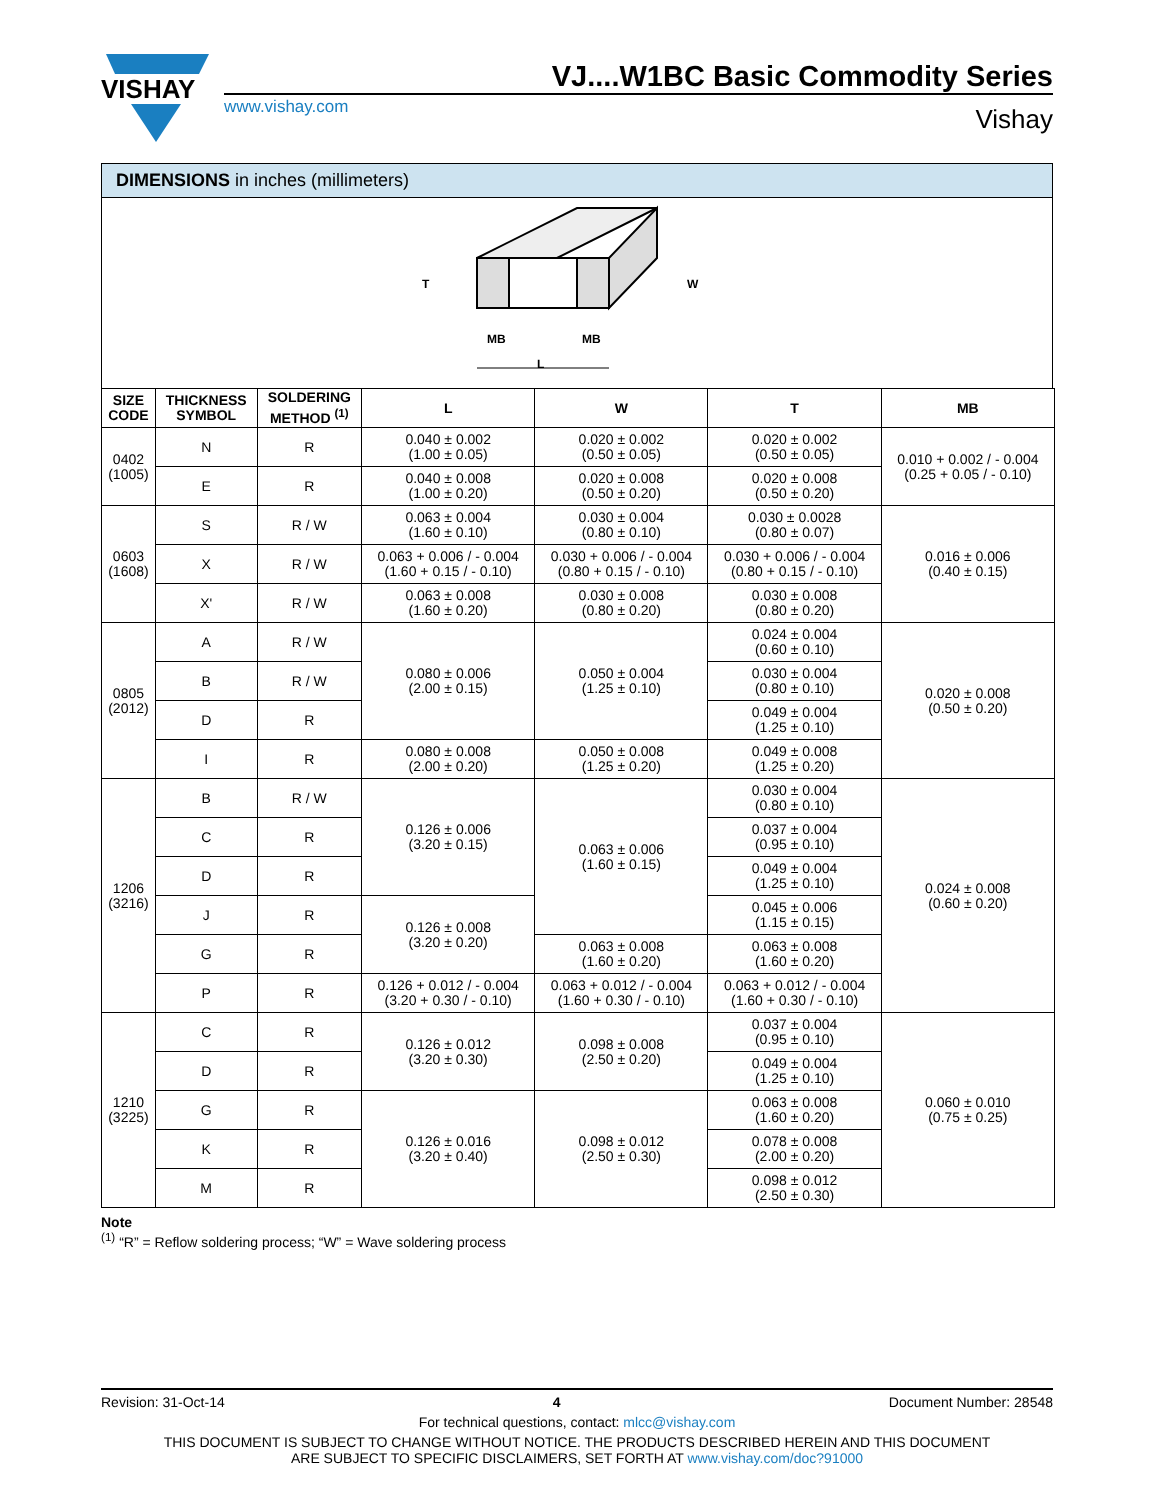VISHAY
VJ....W1BC Basic Commodity Series
www.vishay.com
Vishay
DIMENSIONS in inches (millimeters)
T
W
MB
MB
L
| SIZE CODE | THICKNESS SYMBOL | SOLDERING METHOD <sup>(1)</sup> | L | W | T | MB |
| --- | --- | --- | --- | --- | --- | --- |
| 0402 (1005) | N | R | 0.040 ± 0.002 (1.00 ± 0.05) | 0.020 ± 0.002 (0.50 ± 0.05) | 0.020 ± 0.002 (0.50 ± 0.05) | 0.010 + 0.002 / - 0.004 (0.25 + 0.05 / - 0.10) |
| | E | R | 0.040 ± 0.008 (1.00 ± 0.20) | 0.020 ± 0.008 (0.50 ± 0.20) | 0.020 ± 0.008 (0.50 ± 0.20) | |
| 0603 (1608) | S | R / W | 0.063 ± 0.004 (1.60 ± 0.10) | 0.030 ± 0.004 (0.80 ± 0.10) | 0.030 ± 0.0028 (0.80 ± 0.07) | 0.016 ± 0.006 (0.40 ± 0.15) |
| | X | R / W | 0.063 + 0.006 / - 0.004 (1.60 + 0.15 / - 0.10) | 0.030 + 0.006 / - 0.004 (0.80 + 0.15 / - 0.10) | 0.030 + 0.006 / - 0.004 (0.80 + 0.15 / - 0.10) | |
| | X' | R / W | 0.063 ± 0.008 (1.60 ± 0.20) | 0.030 ± 0.008 (0.80 ± 0.20) | 0.030 ± 0.008 (0.80 ± 0.20) | |
| 0805 (2012) | A | R / W | 0.080 ± 0.006 (2.00 ± 0.15) | 0.050 ± 0.004 (1.25 ± 0.10) | 0.024 ± 0.004 (0.60 ± 0.10) | 0.020 ± 0.008 (0.50 ± 0.20) |
| | B | R / W | | | 0.030 ± 0.004 (0.80 ± 0.10) | |
| | D | R | | | 0.049 ± 0.004 (1.25 ± 0.10) | |
| | I | R | 0.080 ± 0.008 (2.00 ± 0.20) | 0.050 ± 0.008 (1.25 ± 0.20) | 0.049 ± 0.008 (1.25 ± 0.20) | |
| 1206 (3216) | B | R / W | 0.126 ± 0.006 (3.20 ± 0.15) | 0.063 ± 0.006 (1.60 ± 0.15) | 0.030 ± 0.004 (0.80 ± 0.10) | 0.024 ± 0.008 (0.60 ± 0.20) |
| | C | R | | | 0.037 ± 0.004 (0.95 ± 0.10) | |
| | D | R | | | 0.049 ± 0.004 (1.25 ± 0.10) | |
| | J | R | 0.126 ± 0.008 (3.20 ± 0.20) | | 0.045 ± 0.006 (1.15 ± 0.15) | |
| | G | R | | 0.063 ± 0.008 (1.60 ± 0.20) | 0.063 ± 0.008 (1.60 ± 0.20) | |
| | P | R | 0.126 + 0.012 / - 0.004 (3.20 + 0.30 / - 0.10) | 0.063 + 0.012 / - 0.004 (1.60 + 0.30 / - 0.10) | 0.063 + 0.012 / - 0.004 (1.60 + 0.30 / - 0.10) | |
| 1210 (3225) | C | R | 0.126 ± 0.012 (3.20 ± 0.30) | 0.098 ± 0.008 (2.50 ± 0.20) | 0.037 ± 0.004 (0.95 ± 0.10) | 0.060 ± 0.010 (0.75 ± 0.25) |
| | D | R | | | 0.049 ± 0.004 (1.25 ± 0.10) | |
| | G | R | 0.126 ± 0.016 (3.20 ± 0.40) | 0.098 ± 0.012 (2.50 ± 0.30) | 0.063 ± 0.008 (1.60 ± 0.20) | |
| | K | R | | | 0.078 ± 0.008 (2.00 ± 0.20) | |
| | M | R | | | 0.098 ± 0.012 (2.50 ± 0.30) | |
Note
<sup>(1)</sup> “R” = Reflow soldering process; “W” = Wave soldering process
Revision: 31-Oct-14 4 Document Number: 28548
For technical questions, contact: mlcc@vishay.com
THIS DOCUMENT IS SUBJECT TO CHANGE WITHOUT NOTICE. THE PRODUCTS DESCRIBED HEREIN AND THIS DOCUMENT
ARE SUBJECT TO SPECIFIC DISCLAIMERS, SET FORTH AT www.vishay.com/doc?91000